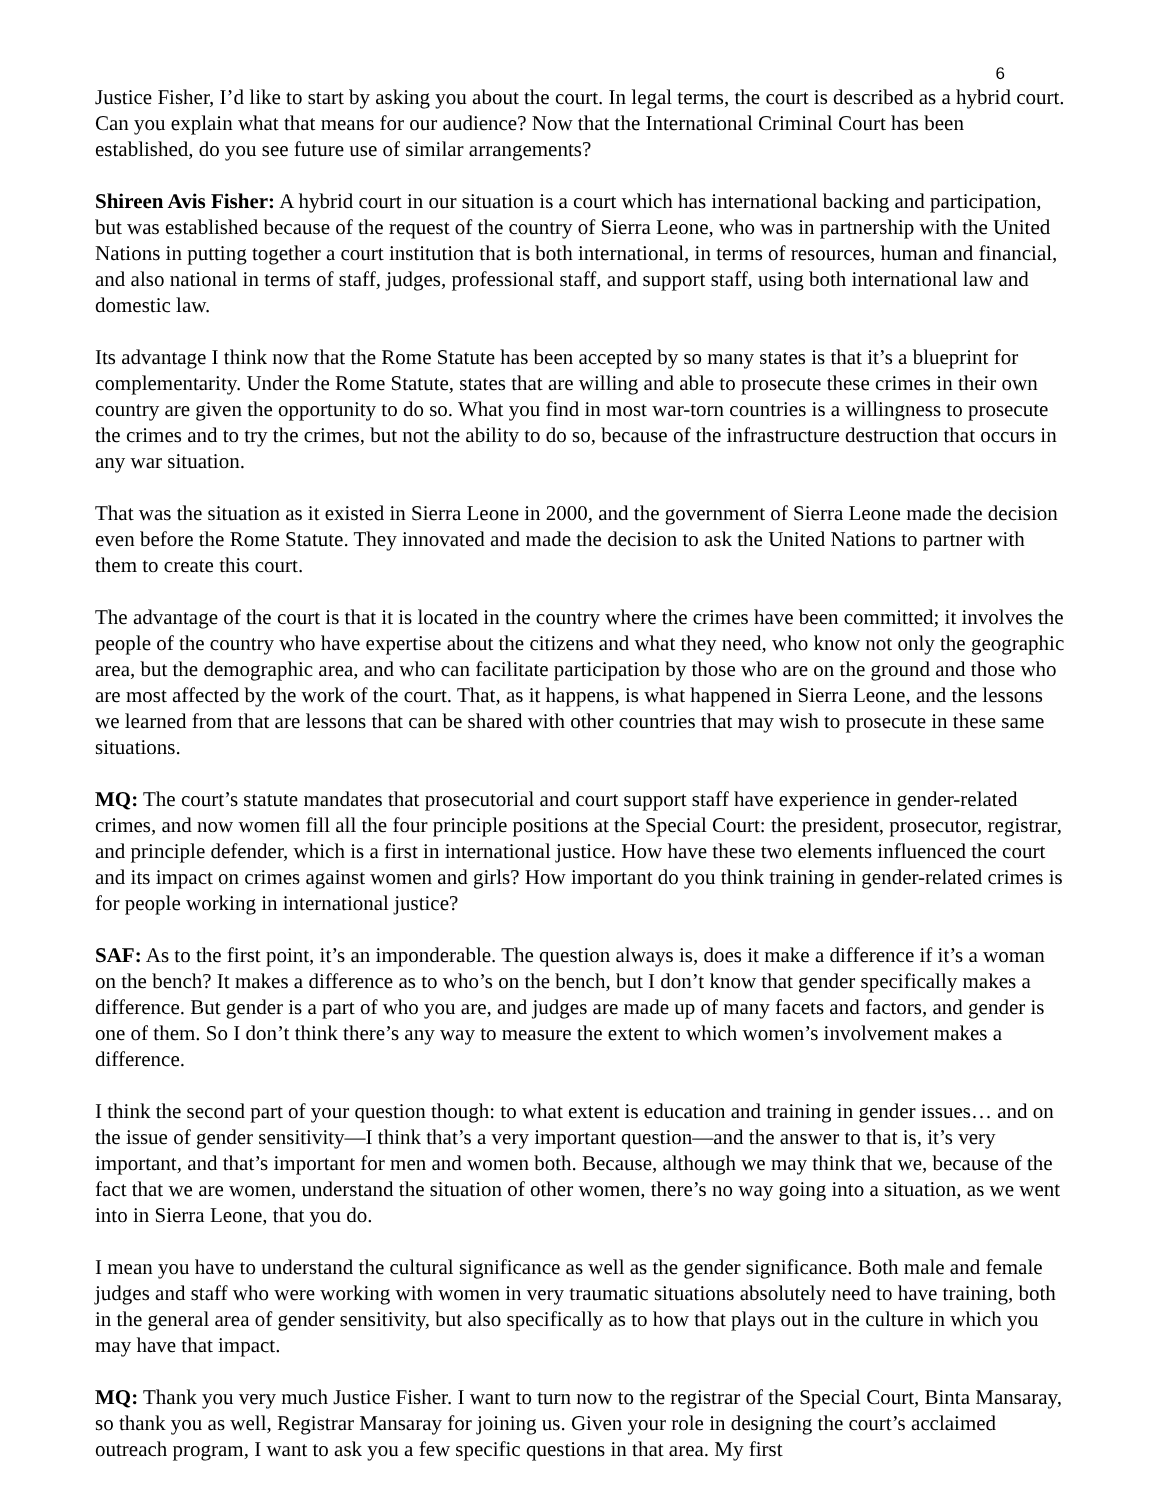6
Justice Fisher, I’d like to start by asking you about the court. In legal terms, the court is described as a hybrid court. Can you explain what that means for our audience? Now that the International Criminal Court has been established, do you see future use of similar arrangements?
Shireen Avis Fisher: A hybrid court in our situation is a court which has international backing and participation, but was established because of the request of the country of Sierra Leone, who was in partnership with the United Nations in putting together a court institution that is both international, in terms of resources, human and financial, and also national in terms of staff, judges, professional staff, and support staff, using both international law and domestic law.
Its advantage I think now that the Rome Statute has been accepted by so many states is that it’s a blueprint for complementarity. Under the Rome Statute, states that are willing and able to prosecute these crimes in their own country are given the opportunity to do so. What you find in most war-torn countries is a willingness to prosecute the crimes and to try the crimes, but not the ability to do so, because of the infrastructure destruction that occurs in any war situation.
That was the situation as it existed in Sierra Leone in 2000, and the government of Sierra Leone made the decision even before the Rome Statute. They innovated and made the decision to ask the United Nations to partner with them to create this court.
The advantage of the court is that it is located in the country where the crimes have been committed; it involves the people of the country who have expertise about the citizens and what they need, who know not only the geographic area, but the demographic area, and who can facilitate participation by those who are on the ground and those who are most affected by the work of the court. That, as it happens, is what happened in Sierra Leone, and the lessons we learned from that are lessons that can be shared with other countries that may wish to prosecute in these same situations.
MQ: The court’s statute mandates that prosecutorial and court support staff have experience in gender-related crimes, and now women fill all the four principle positions at the Special Court: the president, prosecutor, registrar, and principle defender, which is a first in international justice. How have these two elements influenced the court and its impact on crimes against women and girls? How important do you think training in gender-related crimes is for people working in international justice?
SAF: As to the first point, it’s an imponderable. The question always is, does it make a difference if it’s a woman on the bench? It makes a difference as to who’s on the bench, but I don’t know that gender specifically makes a difference. But gender is a part of who you are, and judges are made up of many facets and factors, and gender is one of them. So I don’t think there’s any way to measure the extent to which women’s involvement makes a difference.
I think the second part of your question though: to what extent is education and training in gender issues… and on the issue of gender sensitivity—I think that’s a very important question—and the answer to that is, it’s very important, and that’s important for men and women both. Because, although we may think that we, because of the fact that we are women, understand the situation of other women, there’s no way going into a situation, as we went into in Sierra Leone, that you do.
I mean you have to understand the cultural significance as well as the gender significance. Both male and female judges and staff who were working with women in very traumatic situations absolutely need to have training, both in the general area of gender sensitivity, but also specifically as to how that plays out in the culture in which you may have that impact.
MQ: Thank you very much Justice Fisher. I want to turn now to the registrar of the Special Court, Binta Mansaray, so thank you as well, Registrar Mansaray for joining us. Given your role in designing the court’s acclaimed outreach program, I want to ask you a few specific questions in that area. My first